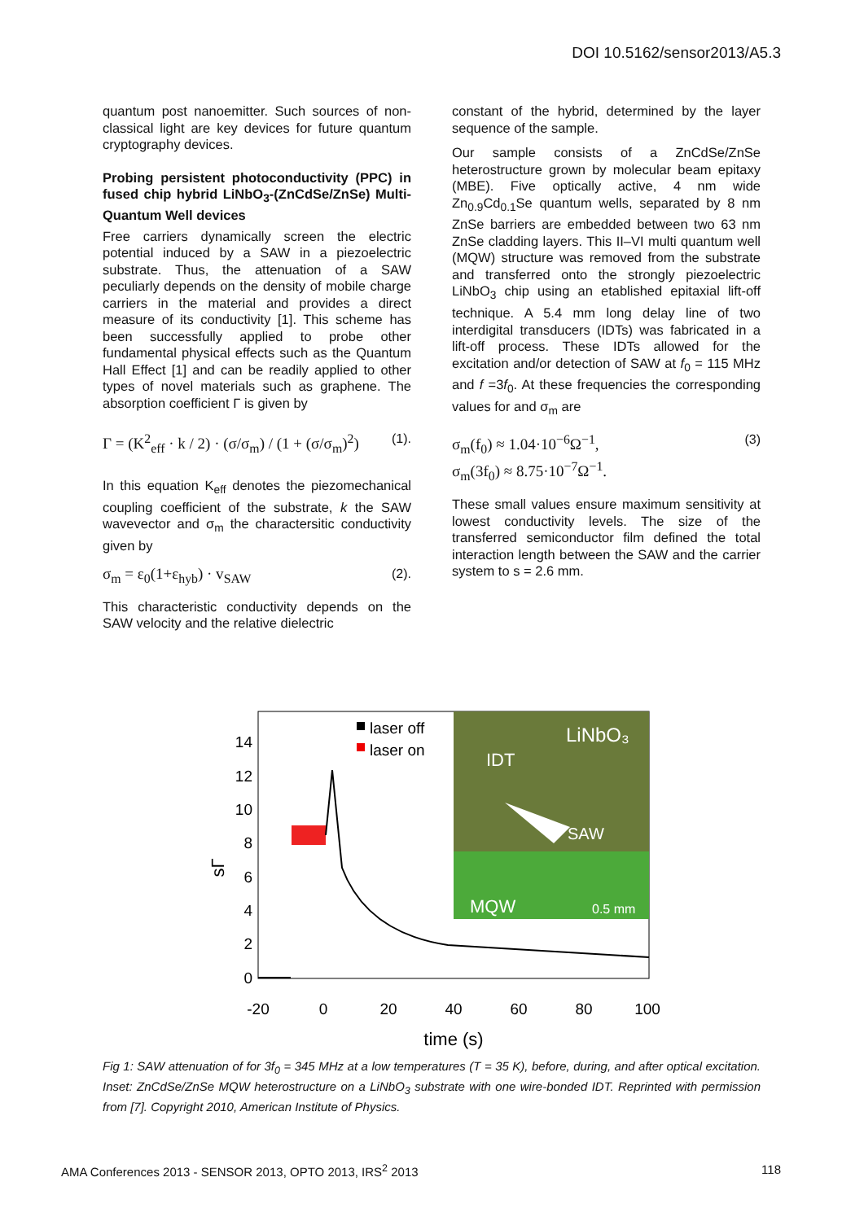DOI 10.5162/sensor2013/A5.3
quantum post nanoemitter. Such sources of non-classical light are key devices for future quantum cryptography devices.
Probing persistent photoconductivity (PPC) in fused chip hybrid LiNbO<sub>3</sub>-(ZnCdSe/ZnSe) Multi-Quantum Well devices
Free carriers dynamically screen the electric potential induced by a SAW in a piezoelectric substrate. Thus, the attenuation of a SAW peculiarly depends on the density of mobile charge carriers in the material and provides a direct measure of its conductivity [1]. This scheme has been successfully applied to probe other fundamental physical effects such as the Quantum Hall Effect [1] and can be readily applied to other types of novel materials such as graphene. The absorption coefficient Γ is given by
Γ = (K<sup>2</sup><sub>eff</sub> · k / 2) · (σ/σ<sub>m</sub>) / (1 + (σ/σ<sub>m</sub>)<sup>2</sup>) (1).
In this equation K<sub>eff</sub> denotes the piezomechanical coupling coefficient of the substrate, k the SAW wavevector and σ<sub>m</sub> the charactersitic conductivity given by
σ<sub>m</sub> = ε<sub>0</sub>(1+ε<sub>hyb</sub>) · v<sub>SAW</sub> (2).
This characteristic conductivity depends on the SAW velocity and the relative dielectric
constant of the hybrid, determined by the layer sequence of the sample.
Our sample consists of a ZnCdSe/ZnSe heterostructure grown by molecular beam epitaxy (MBE). Five optically active, 4 nm wide Zn<sub>0.9</sub>Cd<sub>0.1</sub>Se quantum wells, separated by 8 nm ZnSe barriers are embedded between two 63 nm ZnSe cladding layers. This II–VI multi quantum well (MQW) structure was removed from the substrate and transferred onto the strongly piezoelectric LiNbO<sub>3</sub> chip using an etablished epitaxial lift-off technique. A 5.4 mm long delay line of two interdigital transducers (IDTs) was fabricated in a lift-off process. These IDTs allowed for the excitation and/or detection of SAW at f<sub>0</sub> = 115 MHz and f =3f<sub>0</sub>. At these frequencies the corresponding values for and σ<sub>m</sub> are
σ<sub>m</sub>(f<sub>0</sub>) ≈ 1.04·10<sup>−6</sup>Ω<sup>−1</sup>,
σ<sub>m</sub>(3f<sub>0</sub>) ≈ 8.75·10<sup>−7</sup>Ω<sup>−1</sup>. (3)
These small values ensure maximum sensitivity at lowest conductivity levels. The size of the transferred semiconductor film defined the total interaction length between the SAW and the carrier system to s = 2.6 mm.
LiNbO₃
IDT
SAW
MQW
0.5 mm
laser off
laser on
0
2
4
6
8
10
12
14
-20
0
20
40
60
80
100
time (s)
sΓ
Fig 1: SAW attenuation of for 3f<sub>0</sub> = 345 MHz at a low temperatures (T = 35 K), before, during, and after optical excitation. Inset: ZnCdSe/ZnSe MQW heterostructure on a LiNbO<sub>3</sub> substrate with one wire-bonded IDT. Reprinted with permission from [7]. Copyright 2010, American Institute of Physics.
AMA Conferences 2013 - SENSOR 2013, OPTO 2013, IRS<sup>2</sup> 2013 118